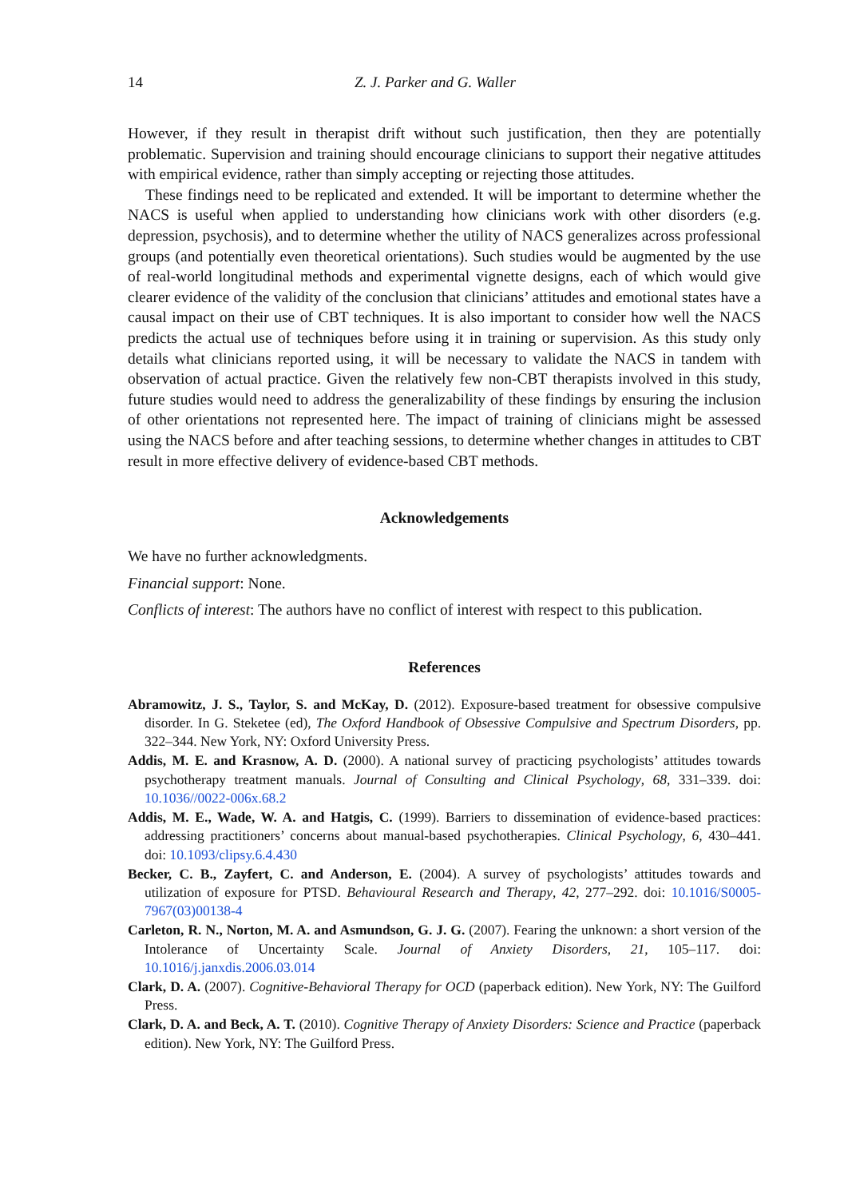14 Z. J. Parker and G. Waller
However, if they result in therapist drift without such justification, then they are potentially problematic. Supervision and training should encourage clinicians to support their negative attitudes with empirical evidence, rather than simply accepting or rejecting those attitudes.
These findings need to be replicated and extended. It will be important to determine whether the NACS is useful when applied to understanding how clinicians work with other disorders (e.g. depression, psychosis), and to determine whether the utility of NACS generalizes across professional groups (and potentially even theoretical orientations). Such studies would be augmented by the use of real-world longitudinal methods and experimental vignette designs, each of which would give clearer evidence of the validity of the conclusion that clinicians’ attitudes and emotional states have a causal impact on their use of CBT techniques. It is also important to consider how well the NACS predicts the actual use of techniques before using it in training or supervision. As this study only details what clinicians reported using, it will be necessary to validate the NACS in tandem with observation of actual practice. Given the relatively few non-CBT therapists involved in this study, future studies would need to address the generalizability of these findings by ensuring the inclusion of other orientations not represented here. The impact of training of clinicians might be assessed using the NACS before and after teaching sessions, to determine whether changes in attitudes to CBT result in more effective delivery of evidence-based CBT methods.
Acknowledgements
We have no further acknowledgments.
Financial support: None.
Conflicts of interest: The authors have no conflict of interest with respect to this publication.
References
Abramowitz, J. S., Taylor, S. and McKay, D. (2012). Exposure-based treatment for obsessive compulsive disorder. In G. Steketee (ed), The Oxford Handbook of Obsessive Compulsive and Spectrum Disorders, pp. 322–344. New York, NY: Oxford University Press.
Addis, M. E. and Krasnow, A. D. (2000). A national survey of practicing psychologists’ attitudes towards psychotherapy treatment manuals. Journal of Consulting and Clinical Psychology, 68, 331–339. doi: 10.1036//0022-006x.68.2
Addis, M. E., Wade, W. A. and Hatgis, C. (1999). Barriers to dissemination of evidence-based practices: addressing practitioners’ concerns about manual-based psychotherapies. Clinical Psychology, 6, 430–441. doi: 10.1093/clipsy.6.4.430
Becker, C. B., Zayfert, C. and Anderson, E. (2004). A survey of psychologists’ attitudes towards and utilization of exposure for PTSD. Behavioural Research and Therapy, 42, 277–292. doi: 10.1016/S0005-7967(03)00138-4
Carleton, R. N., Norton, M. A. and Asmundson, G. J. G. (2007). Fearing the unknown: a short version of the Intolerance of Uncertainty Scale. Journal of Anxiety Disorders, 21, 105–117. doi: 10.1016/j.janxdis.2006.03.014
Clark, D. A. (2007). Cognitive-Behavioral Therapy for OCD (paperback edition). New York, NY: The Guilford Press.
Clark, D. A. and Beck, A. T. (2010). Cognitive Therapy of Anxiety Disorders: Science and Practice (paperback edition). New York, NY: The Guilford Press.